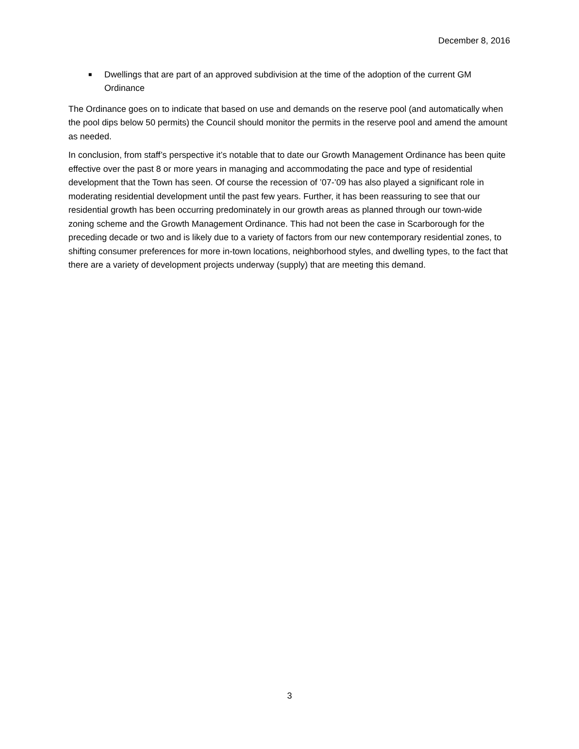December 8, 2016
■
Dwellings that are part of an approved subdivision at the time of the adoption of the current GM Ordinance
The Ordinance goes on to indicate that based on use and demands on the reserve pool (and automatically when the pool dips below 50 permits) the Council should monitor the permits in the reserve pool and amend the amount as needed.
In conclusion, from staff’s perspective it’s notable that to date our Growth Management Ordinance has been quite effective over the past 8 or more years in managing and accommodating the pace and type of residential development that the Town has seen. Of course the recession of ’07-’09 has also played a significant role in moderating residential development until the past few years. Further, it has been reassuring to see that our residential growth has been occurring predominately in our growth areas as planned through our town-wide zoning scheme and the Growth Management Ordinance. This had not been the case in Scarborough for the preceding decade or two and is likely due to a variety of factors from our new contemporary residential zones, to shifting consumer preferences for more in-town locations, neighborhood styles, and dwelling types, to the fact that there are a variety of development projects underway (supply) that are meeting this demand.
3